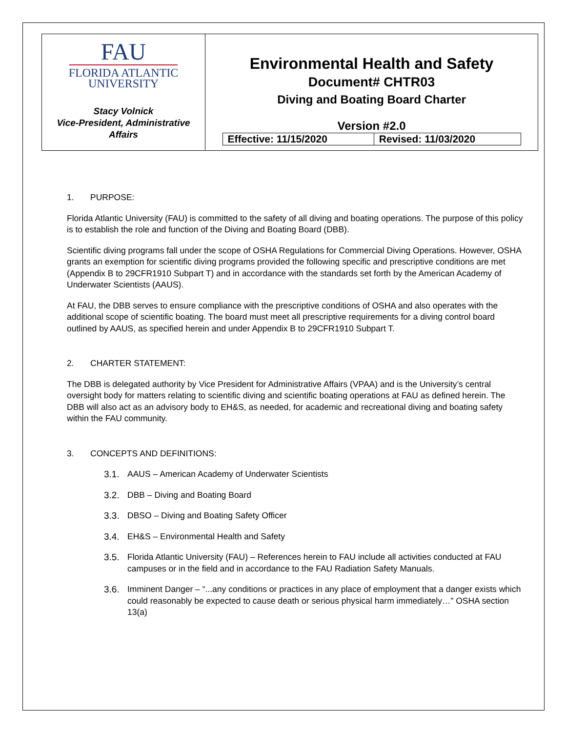FAU
FLORIDA ATLANTIC
UNIVERSITY
Stacy Volnick
Vice-President, Administrative
Affairs
Environmental Health and Safety
Document# CHTR03
Diving and Boating Board Charter
Version #2.0
| Effective: 11/15/2020 | Revised: 11/03/2020 |
1. PURPOSE:
Florida Atlantic University (FAU) is committed to the safety of all diving and boating operations. The purpose of this policy is to establish the role and function of the Diving and Boating Board (DBB).
Scientific diving programs fall under the scope of OSHA Regulations for Commercial Diving Operations. However, OSHA grants an exemption for scientific diving programs provided the following specific and prescriptive conditions are met (Appendix B to 29CFR1910 Subpart T) and in accordance with the standards set forth by the American Academy of Underwater Scientists (AAUS).
At FAU, the DBB serves to ensure compliance with the prescriptive conditions of OSHA and also operates with the additional scope of scientific boating. The board must meet all prescriptive requirements for a diving control board outlined by AAUS, as specified herein and under Appendix B to 29CFR1910 Subpart T.
2. CHARTER STATEMENT:
The DBB is delegated authority by Vice President for Administrative Affairs (VPAA) and is the University’s central oversight body for matters relating to scientific diving and scientific boating operations at FAU as defined herein. The DBB will also act as an advisory body to EH&S, as needed, for academic and recreational diving and boating safety within the FAU community.
3. CONCEPTS AND DEFINITIONS:
3.1. AAUS – American Academy of Underwater Scientists
3.2. DBB – Diving and Boating Board
3.3. DBSO – Diving and Boating Safety Officer
3.4. EH&S – Environmental Health and Safety
3.5. Florida Atlantic University (FAU) – References herein to FAU include all activities conducted at FAU campuses or in the field and in accordance to the FAU Radiation Safety Manuals.
3.6. Imminent Danger – “...any conditions or practices in any place of employment that a danger exists which could reasonably be expected to cause death or serious physical harm immediately…” OSHA section 13(a)